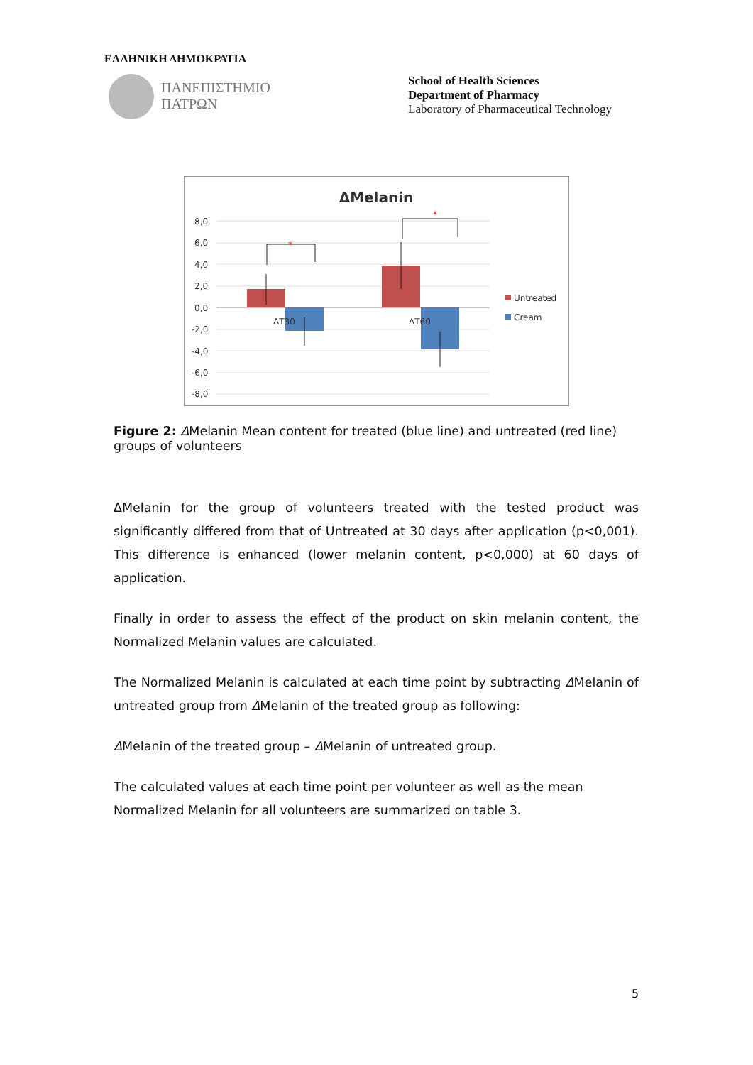ΕΛΛΗΝΙΚΗ ΔΗΜΟΚΡΑΤΙΑ
ΠΑΝΕΠΙΣΤΗΜΙΟ
ΠΑΤΡΩΝ
School of Health Sciences
Department of Pharmacy
Laboratory of Pharmaceutical Technology
ΔMelanin
8,0
6,0
4,0
2,0
0,0
-2,0
-4,0
-6,0
-8,0
ΔT30
ΔT60
*
*
Untreated
Cream
Figure 2: ΔMelanin Mean content for treated (blue line) and untreated (red line) groups of volunteers
ΔMelanin for the group of volunteers treated with the tested product was significantly differed from that of Untreated at 30 days after application (p<0,001). This difference is enhanced (lower melanin content, p<0,000) at 60 days of application.
Finally in order to assess the effect of the product on skin melanin content, the Normalized Melanin values are calculated.
The Normalized Melanin is calculated at each time point by subtracting ΔMelanin of untreated group from ΔMelanin of the treated group as following:
ΔMelanin of the treated group – ΔMelanin of untreated group.
The calculated values at each time point per volunteer as well as the mean
Normalized Melanin for all volunteers are summarized on table 3.
5